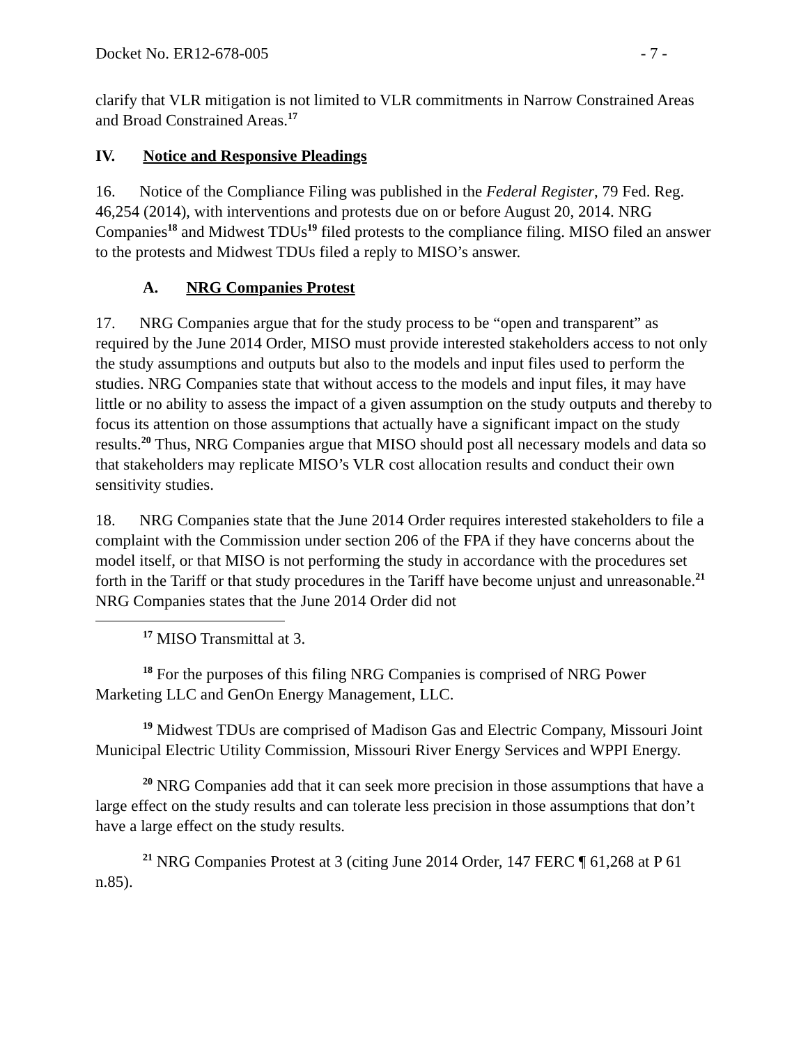Docket No. ER12-678-005 - 7 -
clarify that VLR mitigation is not limited to VLR commitments in Narrow Constrained Areas and Broad Constrained Areas.<sup>17</sup>
IV. Notice and Responsive Pleadings
16. Notice of the Compliance Filing was published in the Federal Register, 79 Fed. Reg. 46,254 (2014), with interventions and protests due on or before August 20, 2014. NRG Companies<sup>18</sup> and Midwest TDUs<sup>19</sup> filed protests to the compliance filing. MISO filed an answer to the protests and Midwest TDUs filed a reply to MISO’s answer.
A. NRG Companies Protest
17. NRG Companies argue that for the study process to be “open and transparent” as required by the June 2014 Order, MISO must provide interested stakeholders access to not only the study assumptions and outputs but also to the models and input files used to perform the studies. NRG Companies state that without access to the models and input files, it may have little or no ability to assess the impact of a given assumption on the study outputs and thereby to focus its attention on those assumptions that actually have a significant impact on the study results.<sup>20</sup> Thus, NRG Companies argue that MISO should post all necessary models and data so that stakeholders may replicate MISO’s VLR cost allocation results and conduct their own sensitivity studies.
18. NRG Companies state that the June 2014 Order requires interested stakeholders to file a complaint with the Commission under section 206 of the FPA if they have concerns about the model itself, or that MISO is not performing the study in accordance with the procedures set forth in the Tariff or that study procedures in the Tariff have become unjust and unreasonable.<sup>21</sup> NRG Companies states that the June 2014 Order did not
<sup>17</sup> MISO Transmittal at 3.
<sup>18</sup> For the purposes of this filing NRG Companies is comprised of NRG Power Marketing LLC and GenOn Energy Management, LLC.
<sup>19</sup> Midwest TDUs are comprised of Madison Gas and Electric Company, Missouri Joint Municipal Electric Utility Commission, Missouri River Energy Services and WPPI Energy.
<sup>20</sup> NRG Companies add that it can seek more precision in those assumptions that have a large effect on the study results and can tolerate less precision in those assumptions that don’t have a large effect on the study results.
<sup>21</sup> NRG Companies Protest at 3 (citing June 2014 Order, 147 FERC ¶ 61,268 at P 61 n.85).